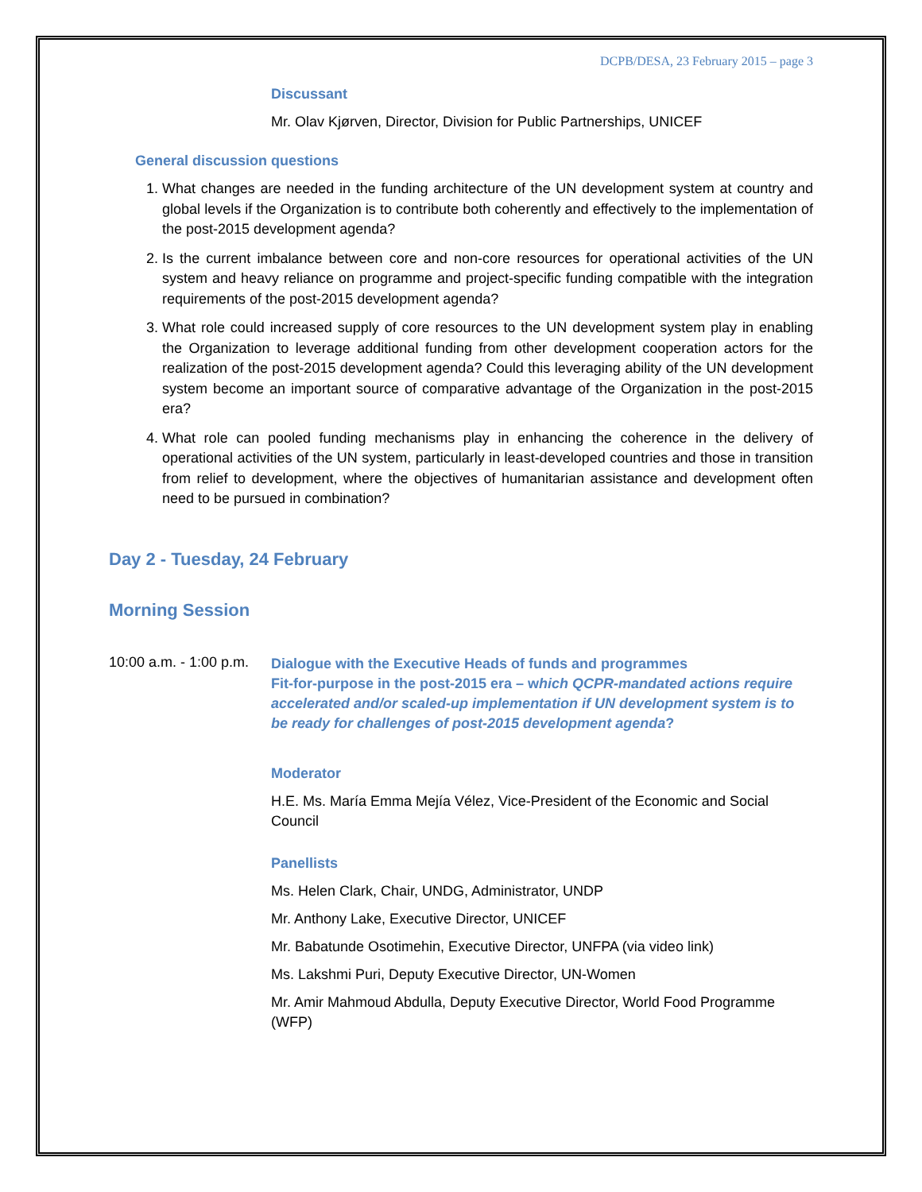DCPB/DESA, 23 February 2015 – page 3
Discussant
Mr. Olav Kjørven, Director, Division for Public Partnerships, UNICEF
General discussion questions
1. What changes are needed in the funding architecture of the UN development system at country and global levels if the Organization is to contribute both coherently and effectively to the implementation of the post-2015 development agenda?
2. Is the current imbalance between core and non-core resources for operational activities of the UN system and heavy reliance on programme and project-specific funding compatible with the integration requirements of the post-2015 development agenda?
3. What role could increased supply of core resources to the UN development system play in enabling the Organization to leverage additional funding from other development cooperation actors for the realization of the post-2015 development agenda? Could this leveraging ability of the UN development system become an important source of comparative advantage of the Organization in the post-2015 era?
4. What role can pooled funding mechanisms play in enhancing the coherence in the delivery of operational activities of the UN system, particularly in least-developed countries and those in transition from relief to development, where the objectives of humanitarian assistance and development often need to be pursued in combination?
Day 2 - Tuesday, 24 February
Morning Session
10:00 a.m. - 1:00 p.m.
Dialogue with the Executive Heads of funds and programmes
Fit-for-purpose in the post-2015 era – which QCPR-mandated actions require accelerated and/or scaled-up implementation if UN development system is to be ready for challenges of post-2015 development agenda?
Moderator
H.E. Ms. María Emma Mejía Vélez, Vice-President of the Economic and Social Council
Panellists
Ms. Helen Clark, Chair, UNDG, Administrator, UNDP
Mr. Anthony Lake, Executive Director, UNICEF
Mr. Babatunde Osotimehin, Executive Director, UNFPA (via video link)
Ms. Lakshmi Puri, Deputy Executive Director, UN-Women
Mr. Amir Mahmoud Abdulla, Deputy Executive Director, World Food Programme (WFP)